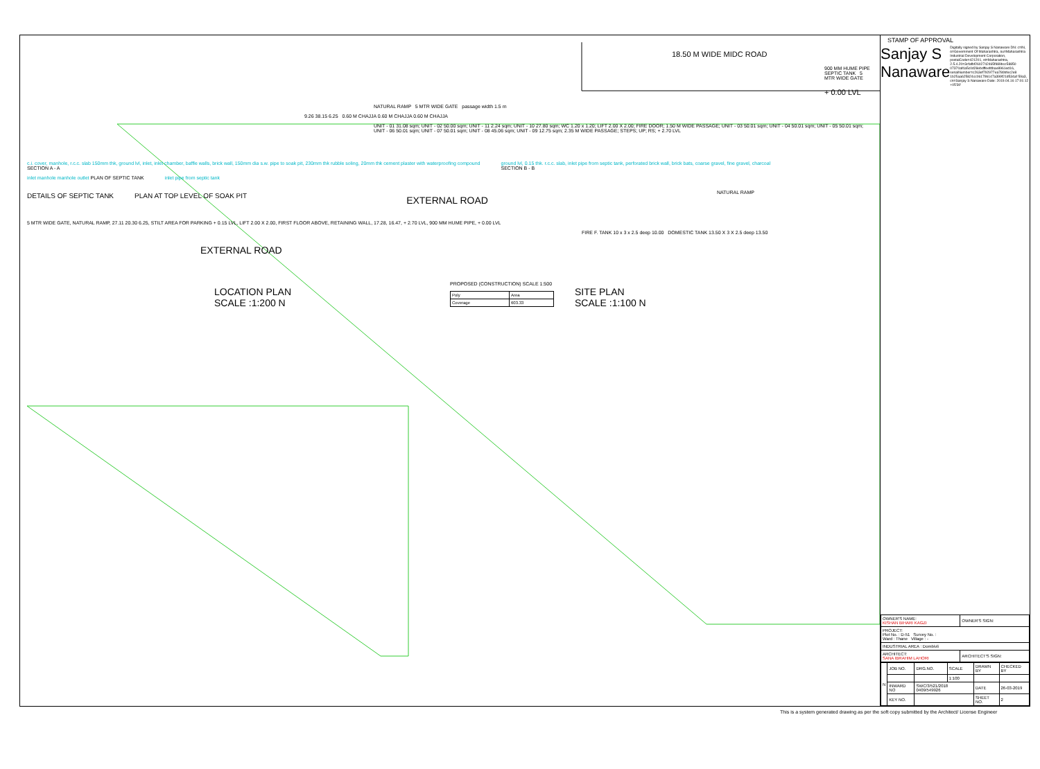18.50 M WIDE MIDC ROAD
900 MM HUME PIPE SEPTIC TANK 5 MTR WIDE GATE
+ 0.00 LVL
NATURAL RAMP 5 MTR WIDE GATE passage width 1.5 m
9.26 38.15 6.25 0.60 M CHAJJA 0.60 M CHAJJA 0.60 M CHAJJA
UNIT - 01 31.08 sqm; UNIT - 02 50.00 sqm; UNIT - 11 2.24 sqm; UNIT - 10 27.80 sqm; WC 1.20 x 1.20; LIFT 2.00 X 2.00; FIRE DOOR; 1.50 M WIDE PASSAGE; UNIT - 03 50.01 sqm; UNIT - 04 50.01 sqm; UNIT - 05 50.01 sqm; UNIT - 06 50.01 sqm; UNIT - 07 50.01 sqm; UNIT - 08 45.06 sqm; UNIT - 09 12.75 sqm; 2.35 M WIDE PASSAGE; STEPS; UP; RS; + 2.70 LVL
c.i. cover, manhole, r.c.c. slab 150mm thk, ground lvl, inlet, inlet chamber, baffle walls, brick wall, 150mm dia s.w. pipe to soak pit, 230mm thk rubble soling, 20mm thk cement plaster with waterproofing compound
SECTION A - A
ground lvl, 0.15 thk. r.c.c. slab, inlet pipe from septic tank, perforated brick wall, brick bats, coarse gravel, fine gravel, charcoal
SECTION B - B
inlet manhole manhole outlet PLAN OF SEPTIC TANK
inlet pipe from septic tank
DETAILS OF SEPTIC TANK PLAN AT TOP LEVEL OF SOAK PIT
EXTERNAL ROAD
NATURAL RAMP
5 MTR WIDE GATE, NATURAL RAMP, 27.11 20.30 6.25, STILT AREA FOR PARKING + 0.15 LVL, LIFT 2.00 X 2.00, FIRST FLOOR ABOVE, RETAINING WALL, 17.28, 16.47, + 2.70 LVL, 900 MM HUME PIPE, + 0.00 LVL
FIRE F. TANK 10 x 3 x 2.5 deep 10.00 DOMESTIC TANK 13.50 X 3 X 2.5 deep 13.50
EXTERNAL ROAD
LOCATION PLAN
SCALE :1:200 N
PROPOSED (CONSTRUCTION) SCALE 1:500
| Poly | Area |
| Coverage | 603.33 |
SITE PLAN
SCALE :1:100 N
STAMP OF APPROVAL
Sanjay S Nanaware
Digitally signed by Sanjay S Nanaware DN: c=IN, o=Government Of Maharashtra, ou=Maharashtra Industrial Development Corporation, postalCode=421201, st=Maharashtra, 2.5.4.20=3cfafbf2602742465f989bcc58850 07370af4a5c0d28ebdffeefdbae8961ed16, serialNumber=c263ef792977ea780bfec2e8 1b25aa625824cc06179b147a399f21d534af 59a3, cn=Sanjay S Nanaware Date: 2019.04.16 17:01:12 +05'30'
| OWNER'S NAME: KISHAN BIHARI KAGZI | OWNER'S SIGN: |
| PROJECT: Plot No. : D-51 Survey No. : Ward : Thane Village : - | |
| INDUSTRIAL AREA : Dombivli | |
| ARCHITECT: SANA IBRAHIM LAHORI | ARCHITECT'S SIGN: |
| N | JOB NO. | DRG.NO. | SCALE | DRAWN BY | CHECKED BY |
| | | | 1:100 | | |
| | INWARD NO | SWC/3/521/2018 0409/549926 | | DATE | 26-03-2019 |
| | KEY NO. | | | SHEET NO. | 2 |
This is a system generated drawing as per the soft copy submitted by the Architect/ License Engineer